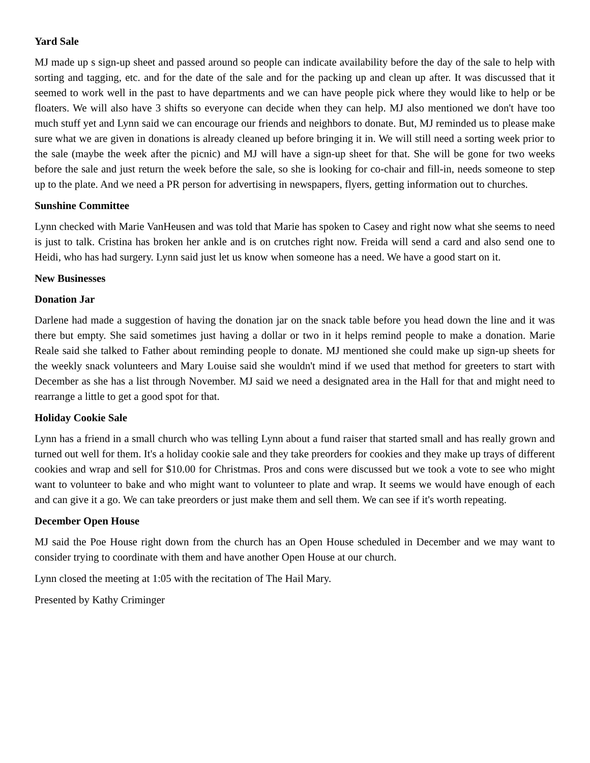Yard Sale
MJ made up s sign-up sheet and passed around so people can indicate availability before the day of the sale to help with sorting and tagging, etc. and for the date of the sale and for the packing up and clean up after. It was discussed that it seemed to work well in the past to have departments and we can have people pick where they would like to help or be floaters. We will also have 3 shifts so everyone can decide when they can help. MJ also mentioned we don't have too much stuff yet and Lynn said we can encourage our friends and neighbors to donate. But, MJ reminded us to please make sure what we are given in donations is already cleaned up before bringing it in. We will still need a sorting week prior to the sale (maybe the week after the picnic) and MJ will have a sign-up sheet for that. She will be gone for two weeks before the sale and just return the week before the sale, so she is looking for co-chair and fill-in, needs someone to step up to the plate. And we need a PR person for advertising in newspapers, flyers, getting information out to churches.
Sunshine Committee
Lynn checked with Marie VanHeusen and was told that Marie has spoken to Casey and right now what she seems to need is just to talk. Cristina has broken her ankle and is on crutches right now. Freida will send a card and also send one to Heidi, who has had surgery. Lynn said just let us know when someone has a need. We have a good start on it.
New Businesses
Donation Jar
Darlene had made a suggestion of having the donation jar on the snack table before you head down the line and it was there but empty. She said sometimes just having a dollar or two in it helps remind people to make a donation. Marie Reale said she talked to Father about reminding people to donate. MJ mentioned she could make up sign-up sheets for the weekly snack volunteers and Mary Louise said she wouldn't mind if we used that method for greeters to start with December as she has a list through November. MJ said we need a designated area in the Hall for that and might need to rearrange a little to get a good spot for that.
Holiday Cookie Sale
Lynn has a friend in a small church who was telling Lynn about a fund raiser that started small and has really grown and turned out well for them. It's a holiday cookie sale and they take preorders for cookies and they make up trays of different cookies and wrap and sell for $10.00 for Christmas. Pros and cons were discussed but we took a vote to see who might want to volunteer to bake and who might want to volunteer to plate and wrap. It seems we would have enough of each and can give it a go. We can take preorders or just make them and sell them. We can see if it's worth repeating.
December Open House
MJ said the Poe House right down from the church has an Open House scheduled in December and we may want to consider trying to coordinate with them and have another Open House at our church.
Lynn closed the meeting at 1:05 with the recitation of The Hail Mary.
Presented by Kathy Criminger